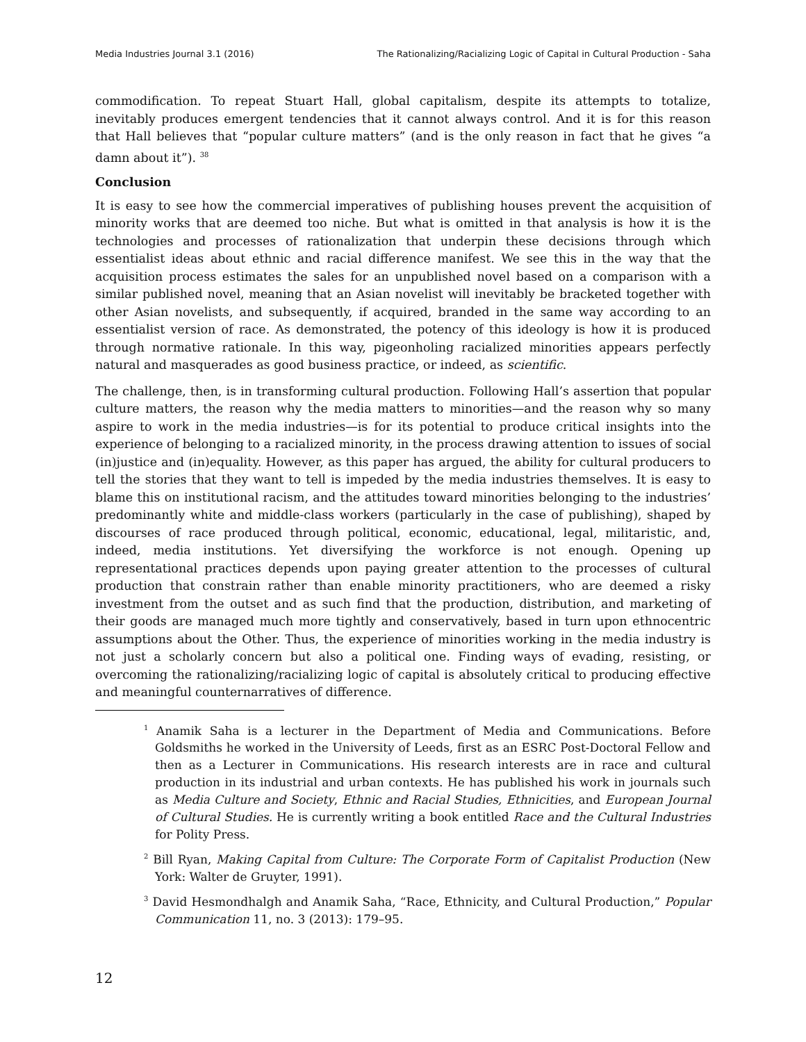Media Industries Journal 3.1 (2016) The Rationalizing/Racializing Logic of Capital in Cultural Production - Saha
commodification. To repeat Stuart Hall, global capitalism, despite its attempts to totalize, inevitably produces emergent tendencies that it cannot always control. And it is for this reason that Hall believes that “popular culture matters” (and is the only reason in fact that he gives “a damn about it”). <sup>38</sup>
Conclusion
It is easy to see how the commercial imperatives of publishing houses prevent the acquisition of minority works that are deemed too niche. But what is omitted in that analysis is how it is the technologies and processes of rationalization that underpin these decisions through which essentialist ideas about ethnic and racial difference manifest. We see this in the way that the acquisition process estimates the sales for an unpublished novel based on a comparison with a similar published novel, meaning that an Asian novelist will inevitably be bracketed together with other Asian novelists, and subsequently, if acquired, branded in the same way according to an essentialist version of race. As demonstrated, the potency of this ideology is how it is produced through normative rationale. In this way, pigeonholing racialized minorities appears perfectly natural and masquerades as good business practice, or indeed, as scientific.
The challenge, then, is in transforming cultural production. Following Hall’s assertion that popular culture matters, the reason why the media matters to minorities—and the reason why so many aspire to work in the media industries—is for its potential to produce critical insights into the experience of belonging to a racialized minority, in the process drawing attention to issues of social (in)justice and (in)equality. However, as this paper has argued, the ability for cultural producers to tell the stories that they want to tell is impeded by the media industries themselves. It is easy to blame this on institutional racism, and the attitudes toward minorities belonging to the industries’ predominantly white and middle-class workers (particularly in the case of publishing), shaped by discourses of race produced through political, economic, educational, legal, militaristic, and, indeed, media institutions. Yet diversifying the workforce is not enough. Opening up representational practices depends upon paying greater attention to the processes of cultural production that constrain rather than enable minority practitioners, who are deemed a risky investment from the outset and as such find that the production, distribution, and marketing of their goods are managed much more tightly and conservatively, based in turn upon ethnocentric assumptions about the Other. Thus, the experience of minorities working in the media industry is not just a scholarly concern but also a political one. Finding ways of evading, resisting, or overcoming the rationalizing/racializing logic of capital is absolutely critical to producing effective and meaningful counternarratives of difference.
<sup>1</sup> Anamik Saha is a lecturer in the Department of Media and Communications. Before Goldsmiths he worked in the University of Leeds, first as an ESRC Post-Doctoral Fellow and then as a Lecturer in Communications. His research interests are in race and cultural production in its industrial and urban contexts. He has published his work in journals such as Media Culture and Society, Ethnic and Racial Studies, Ethnicities, and European Journal of Cultural Studies. He is currently writing a book entitled Race and the Cultural Industries for Polity Press.
<sup>2</sup> Bill Ryan, Making Capital from Culture: The Corporate Form of Capitalist Production (New York: Walter de Gruyter, 1991).
<sup>3</sup> David Hesmondhalgh and Anamik Saha, “Race, Ethnicity, and Cultural Production,” Popular Communication 11, no. 3 (2013): 179–95.
12